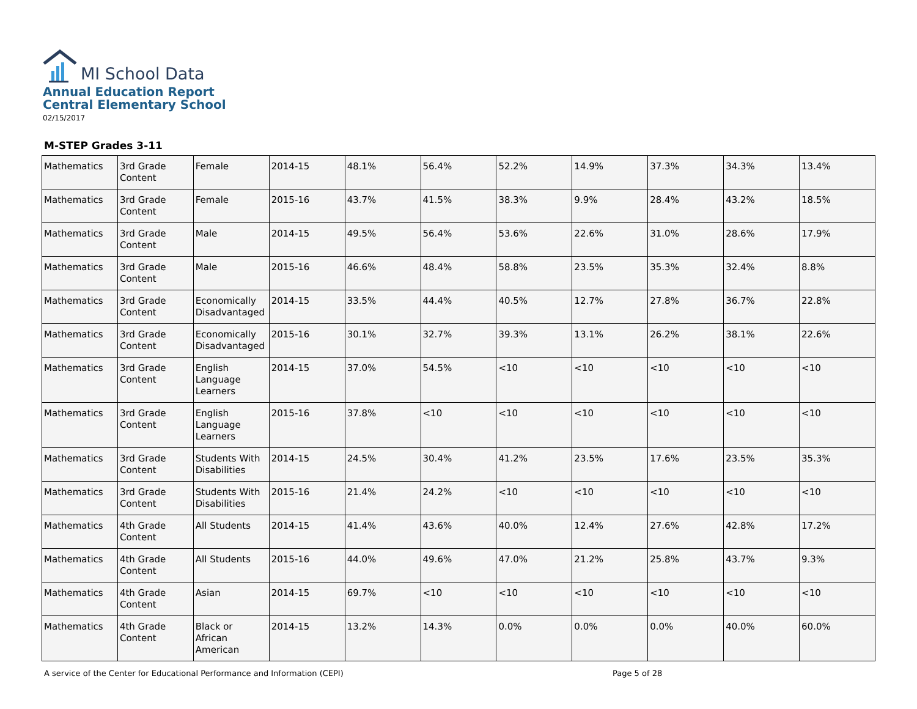MI School Data
Annual Education Report
Central Elementary School
02/15/2017
M-STEP Grades 3-11
| Mathematics | 3rd Grade Content | Female | 2014-15 | 48.1% | 56.4% | 52.2% | 14.9% | 37.3% | 34.3% | 13.4% |
| Mathematics | 3rd Grade Content | Female | 2015-16 | 43.7% | 41.5% | 38.3% | 9.9% | 28.4% | 43.2% | 18.5% |
| Mathematics | 3rd Grade Content | Male | 2014-15 | 49.5% | 56.4% | 53.6% | 22.6% | 31.0% | 28.6% | 17.9% |
| Mathematics | 3rd Grade Content | Male | 2015-16 | 46.6% | 48.4% | 58.8% | 23.5% | 35.3% | 32.4% | 8.8% |
| Mathematics | 3rd Grade Content | Economically Disadvantaged | 2014-15 | 33.5% | 44.4% | 40.5% | 12.7% | 27.8% | 36.7% | 22.8% |
| Mathematics | 3rd Grade Content | Economically Disadvantaged | 2015-16 | 30.1% | 32.7% | 39.3% | 13.1% | 26.2% | 38.1% | 22.6% |
| Mathematics | 3rd Grade Content | English Language Learners | 2014-15 | 37.0% | 54.5% | <10 | <10 | <10 | <10 | <10 |
| Mathematics | 3rd Grade Content | English Language Learners | 2015-16 | 37.8% | <10 | <10 | <10 | <10 | <10 | <10 |
| Mathematics | 3rd Grade Content | Students With Disabilities | 2014-15 | 24.5% | 30.4% | 41.2% | 23.5% | 17.6% | 23.5% | 35.3% |
| Mathematics | 3rd Grade Content | Students With Disabilities | 2015-16 | 21.4% | 24.2% | <10 | <10 | <10 | <10 | <10 |
| Mathematics | 4th Grade Content | All Students | 2014-15 | 41.4% | 43.6% | 40.0% | 12.4% | 27.6% | 42.8% | 17.2% |
| Mathematics | 4th Grade Content | All Students | 2015-16 | 44.0% | 49.6% | 47.0% | 21.2% | 25.8% | 43.7% | 9.3% |
| Mathematics | 4th Grade Content | Asian | 2014-15 | 69.7% | <10 | <10 | <10 | <10 | <10 | <10 |
| Mathematics | 4th Grade Content | Black or African American | 2014-15 | 13.2% | 14.3% | 0.0% | 0.0% | 0.0% | 40.0% | 60.0% |
A service of the Center for Educational Performance and Information (CEPI) Page 5 of 28